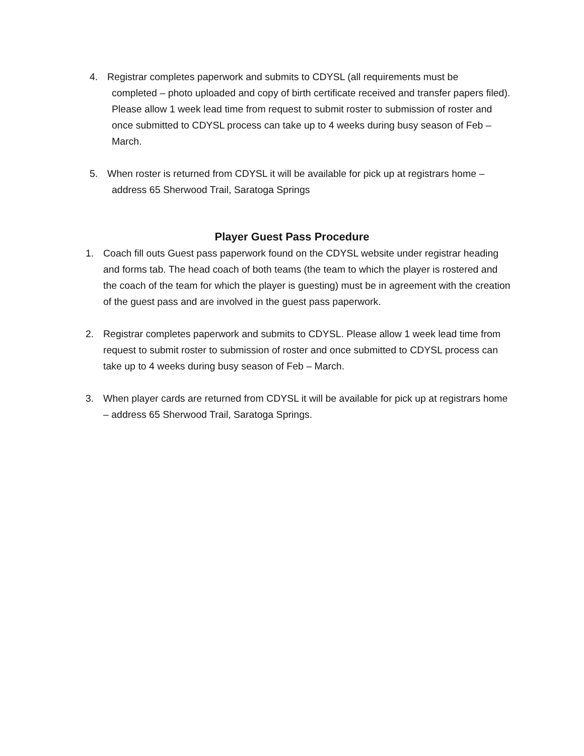4. Registrar completes paperwork and submits to CDYSL (all requirements must be
completed – photo uploaded and copy of birth certificate received and transfer papers filed). Please allow 1 week lead time from request to submit roster to submission of roster and once submitted to CDYSL process can take up to 4 weeks during busy season of Feb – March.
5. When roster is returned from CDYSL it will be available for pick up at registrars home –
address 65 Sherwood Trail, Saratoga Springs
Player Guest Pass Procedure
1. Coach fill outs Guest pass paperwork found on the CDYSL website under registrar heading and forms tab. The head coach of both teams (the team to which the player is rostered and the coach of the team for which the player is guesting) must be in agreement with the creation of the guest pass and are involved in the guest pass paperwork.
2. Registrar completes paperwork and submits to CDYSL. Please allow 1 week lead time from request to submit roster to submission of roster and once submitted to CDYSL process can take up to 4 weeks during busy season of Feb – March.
3. When player cards are returned from CDYSL it will be available for pick up at registrars home – address 65 Sherwood Trail, Saratoga Springs.